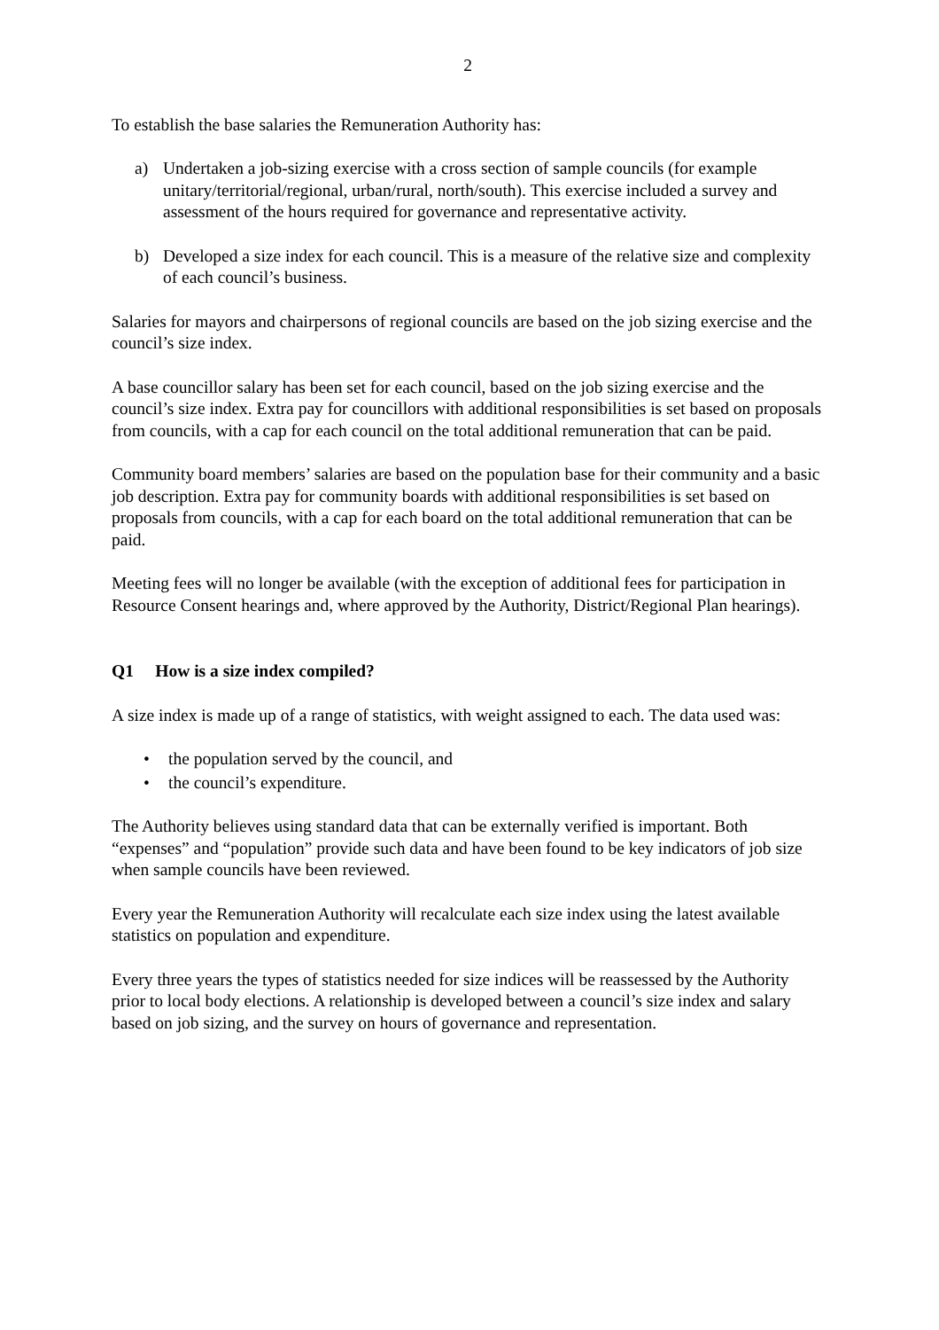2
To establish the base salaries the Remuneration Authority has:
a) Undertaken a job-sizing exercise with a cross section of sample councils (for example unitary/territorial/regional, urban/rural, north/south). This exercise included a survey and assessment of the hours required for governance and representative activity.
b) Developed a size index for each council. This is a measure of the relative size and complexity of each council’s business.
Salaries for mayors and chairpersons of regional councils are based on the job sizing exercise and the council’s size index.
A base councillor salary has been set for each council, based on the job sizing exercise and the council’s size index. Extra pay for councillors with additional responsibilities is set based on proposals from councils, with a cap for each council on the total additional remuneration that can be paid.
Community board members’ salaries are based on the population base for their community and a basic job description. Extra pay for community boards with additional responsibilities is set based on proposals from councils, with a cap for each board on the total additional remuneration that can be paid.
Meeting fees will no longer be available (with the exception of additional fees for participation in Resource Consent hearings and, where approved by the Authority, District/Regional Plan hearings).
Q1 How is a size index compiled?
A size index is made up of a range of statistics, with weight assigned to each. The data used was:
• the population served by the council, and
• the council’s expenditure.
The Authority believes using standard data that can be externally verified is important. Both “expenses” and “population” provide such data and have been found to be key indicators of job size when sample councils have been reviewed.
Every year the Remuneration Authority will recalculate each size index using the latest available statistics on population and expenditure.
Every three years the types of statistics needed for size indices will be reassessed by the Authority prior to local body elections. A relationship is developed between a council’s size index and salary based on job sizing, and the survey on hours of governance and representation.